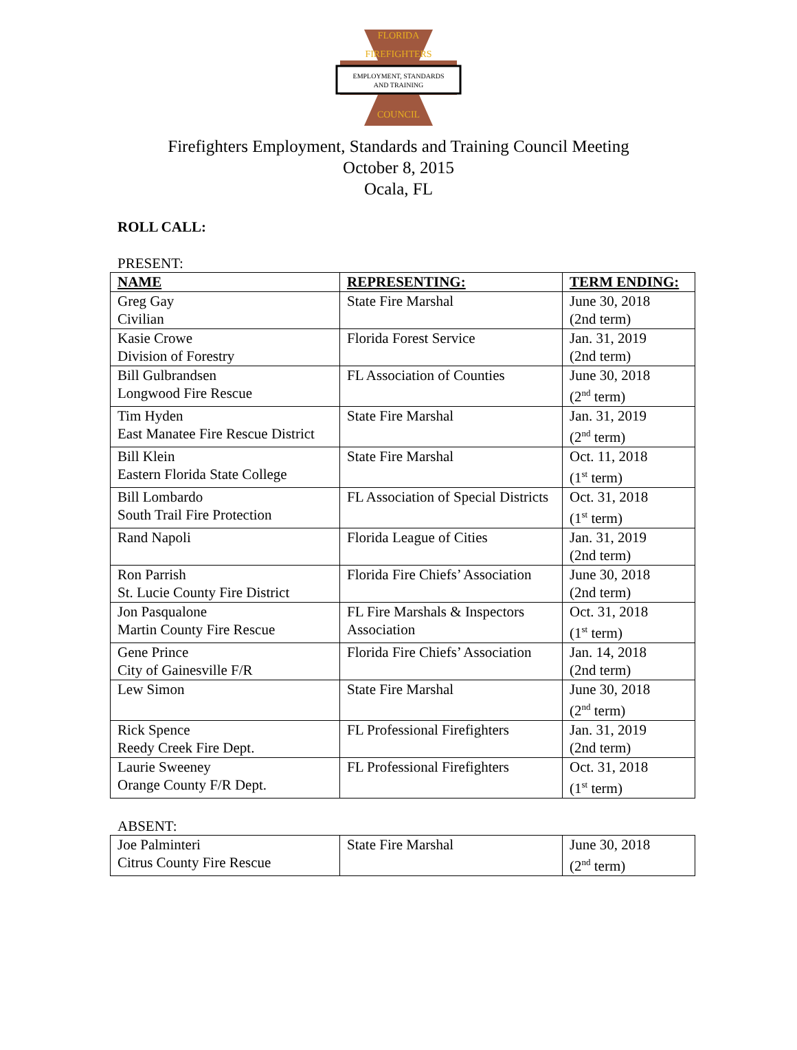FLORIDA
FIREFIGHTERS
EMPLOYMENT, STANDARDS
AND TRAINING
COUNCIL
Firefighters Employment, Standards and Training Council Meeting
October 8, 2015
Ocala, FL
ROLL CALL:
PRESENT:
| NAME | REPRESENTING: | TERM ENDING: |
| --- | --- | --- |
| Greg Gay Civilian | State Fire Marshal | June 30, 2018 (2nd term) |
| Kasie Crowe Division of Forestry | Florida Forest Service | Jan. 31, 2019 (2nd term) |
| Bill Gulbrandsen Longwood Fire Rescue | FL Association of Counties | June 30, 2018 (2<sup>nd</sup> term) |
| Tim Hyden East Manatee Fire Rescue District | State Fire Marshal | Jan. 31, 2019 (2<sup>nd</sup> term) |
| Bill Klein Eastern Florida State College | State Fire Marshal | Oct. 11, 2018 (1<sup>st</sup> term) |
| Bill Lombardo South Trail Fire Protection | FL Association of Special Districts | Oct. 31, 2018 (1<sup>st</sup> term) |
| Rand Napoli | Florida League of Cities | Jan. 31, 2019 (2nd term) |
| Ron Parrish St. Lucie County Fire District | Florida Fire Chiefs’ Association | June 30, 2018 (2nd term) |
| Jon Pasqualone Martin County Fire Rescue | FL Fire Marshals & Inspectors Association | Oct. 31, 2018 (1<sup>st</sup> term) |
| Gene Prince City of Gainesville F/R | Florida Fire Chiefs’ Association | Jan. 14, 2018 (2nd term) |
| Lew Simon | State Fire Marshal | June 30, 2018 (2<sup>nd</sup> term) |
| Rick Spence Reedy Creek Fire Dept. | FL Professional Firefighters | Jan. 31, 2019 (2nd term) |
| Laurie Sweeney Orange County F/R Dept. | FL Professional Firefighters | Oct. 31, 2018 (1<sup>st</sup> term) |
ABSENT:
| Joe Palminteri Citrus County Fire Rescue | State Fire Marshal | June 30, 2018 (2<sup>nd</sup> term) |